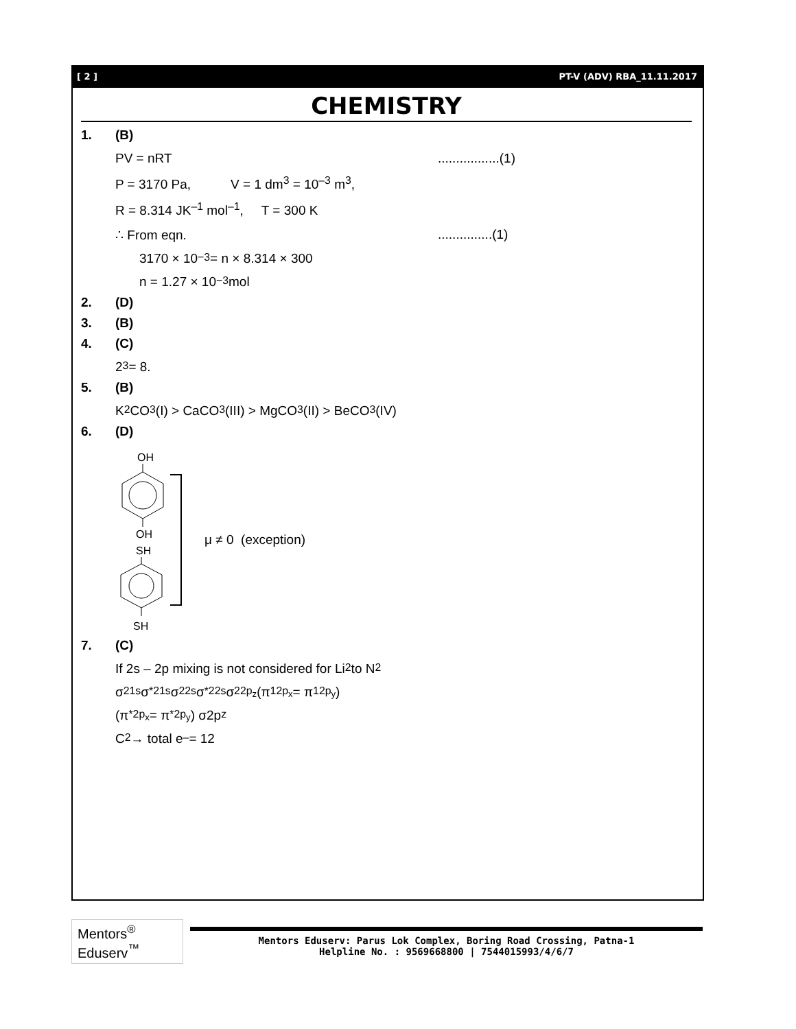[ 2 ] PT-V (ADV) RBA_11.11.2017
CHEMISTRY
1. (B)
PV = nRT.................(1)
P = 3170 Pa, V = 1 dm<sup>3</sup> = 10<sup>–3</sup> m<sup>3</sup>,
R = 8.314 JK<sup>–1</sup> mol<sup>–1</sup>, T = 300 K
∴ From eqn................(1)
3170 × 10<sup>−3</sup> = n × 8.314 × 300
n = 1.27 × 10<sup>−3</sup> mol
2. (D)
3. (B)
4. (C)
2<sup>3</sup> = 8.
5. (B)
K<sub>2</sub>CO<sub>3</sub> (I) > CaCO<sub>3</sub> (III) > MgCO<sub>3</sub> (II) > BeCO<sub>3</sub> (IV)
6. (D)
OH
OH
SH
SH
μ ≠ 0 (exception)
7. (C)
If 2s – 2p mixing is not considered for Li<sub>2</sub> to N<sub>2</sub>
σ<sup>2</sup><sub>1s</sub>σ<sup>*2</sup><sub>1s</sub>σ<sup>2</sup><sub>2s</sub>σ<sup>*2</sup><sub>2s</sub>σ<sup>2</sup><sub>2p<sub>z</sub></sub> (π<sup>1</sup><sub>2p<sub>x</sub></sub> = π<sup>1</sup><sub>2p<sub>y</sub></sub>)
(π<sup>*</sup><sub>2p<sub>x</sub></sub> = π<sup>*</sup><sub>2p<sub>y</sub></sub>) σ2p<sub>z</sub>
C<sub>2</sub> → total e<sup>–</sup> = 12
Mentors<sup>®</sup> Eduserv<sup>™</sup>
Mentors Eduserv: Parus Lok Complex, Boring Road Crossing, Patna-1
Helpline No. : 9569668800 | 7544015993/4/6/7